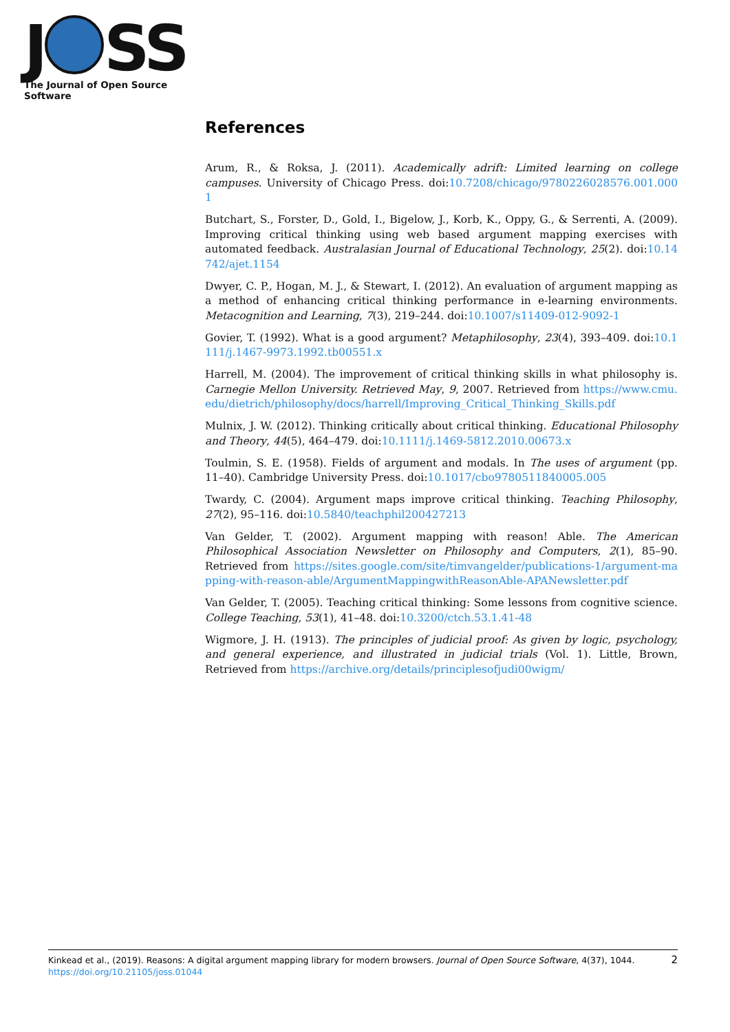J SS
The Journal of Open Source Software
References
Arum, R., & Roksa, J. (2011). Academically adrift: Limited learning on college campuses. University of Chicago Press. doi:10.7208/chicago/9780226028576.001.0001
Butchart, S., Forster, D., Gold, I., Bigelow, J., Korb, K., Oppy, G., & Serrenti, A. (2009). Improving critical thinking using web based argument mapping exercises with automated feedback. Australasian Journal of Educational Technology, 25(2). doi:10.14742/ajet.1154
Dwyer, C. P., Hogan, M. J., & Stewart, I. (2012). An evaluation of argument mapping as a method of enhancing critical thinking performance in e-learning environments. Metacognition and Learning, 7(3), 219–244. doi:10.1007/s11409-012-9092-1
Govier, T. (1992). What is a good argument? Metaphilosophy, 23(4), 393–409. doi:10.1111/j.1467-9973.1992.tb00551.x
Harrell, M. (2004). The improvement of critical thinking skills in what philosophy is. Carnegie Mellon University. Retrieved May, 9, 2007. Retrieved from https://www.cmu.edu/dietrich/philosophy/docs/harrell/Improving_Critical_Thinking_Skills.pdf
Mulnix, J. W. (2012). Thinking critically about critical thinking. Educational Philosophy and Theory, 44(5), 464–479. doi:10.1111/j.1469-5812.2010.00673.x
Toulmin, S. E. (1958). Fields of argument and modals. In The uses of argument (pp. 11–40). Cambridge University Press. doi:10.1017/cbo9780511840005.005
Twardy, C. (2004). Argument maps improve critical thinking. Teaching Philosophy, 27(2), 95–116. doi:10.5840/teachphil200427213
Van Gelder, T. (2002). Argument mapping with reason! Able. The American Philosophical Association Newsletter on Philosophy and Computers, 2(1), 85–90. Retrieved from https://sites.google.com/site/timvangelder/publications-1/argument-mapping-with-reason-able/ArgumentMappingwithReasonAble-APANewsletter.pdf
Van Gelder, T. (2005). Teaching critical thinking: Some lessons from cognitive science. College Teaching, 53(1), 41–48. doi:10.3200/ctch.53.1.41-48
Wigmore, J. H. (1913). The principles of judicial proof: As given by logic, psychology, and general experience, and illustrated in judicial trials (Vol. 1). Little, Brown, Retrieved from https://archive.org/details/principlesofjudi00wigm/
2 Kinkead et al., (2019). Reasons: A digital argument mapping library for modern browsers. Journal of Open Source Software, 4(37), 1044.
https://doi.org/10.21105/joss.01044